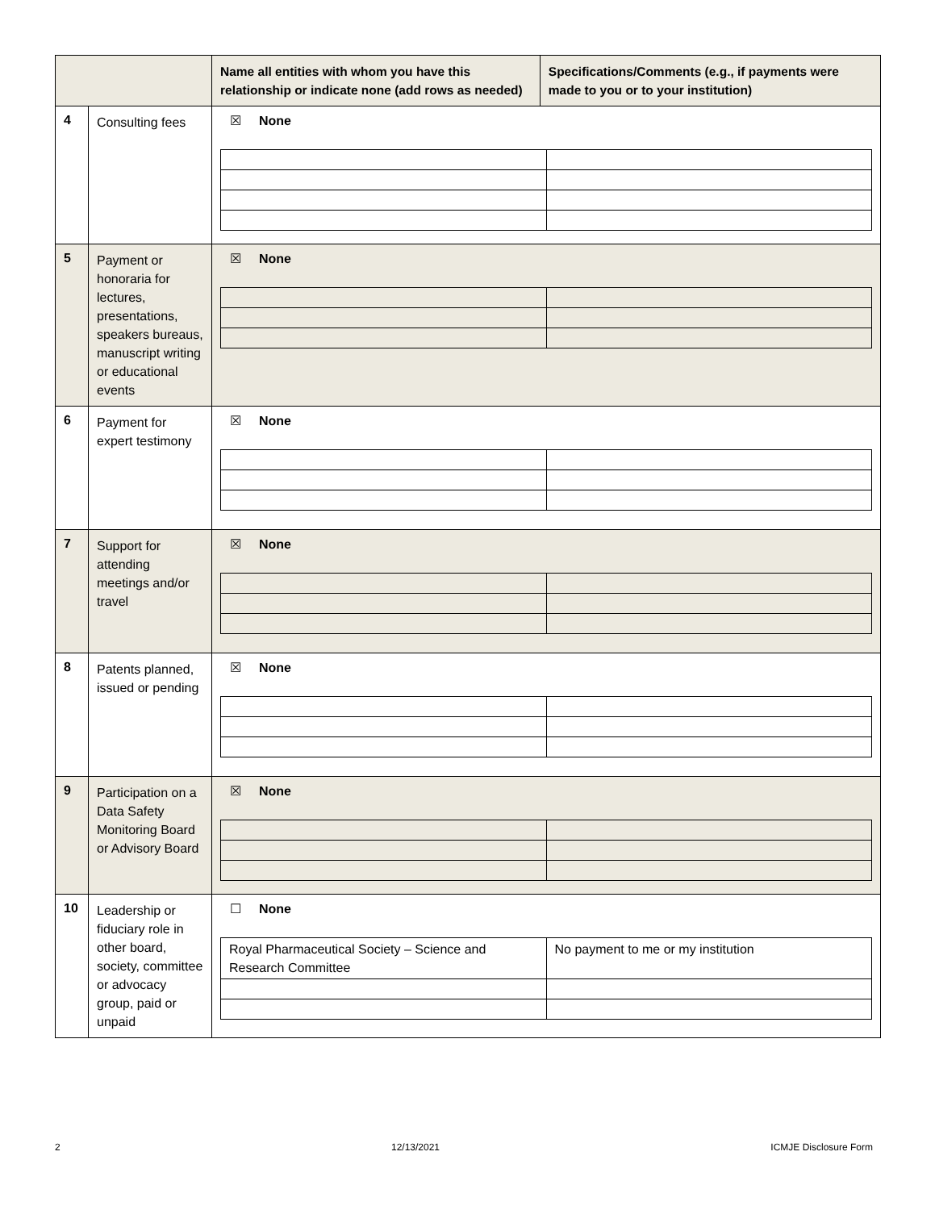| | | Name all entities with whom you have this relationship or indicate none (add rows as needed) | Specifications/Comments (e.g., if payments were made to you or to your institution) |
| --- | --- | --- | --- |
| 4 | Consulting fees | ☒ None | |
| 5 | Payment or honoraria for lectures, presentations, speakers bureaus, manuscript writing or educational events | ☒ None | |
| 6 | Payment for expert testimony | ☒ None | |
| 7 | Support for attending meetings and/or travel | ☒ None | |
| 8 | Patents planned, issued or pending | ☒ None | |
| 9 | Participation on a Data Safety Monitoring Board or Advisory Board | ☒ None | |
| 10 | Leadership or fiduciary role in other board, society, committee or advocacy group, paid or unpaid | ☐ None / Royal Pharmaceutical Society – Science and Research Committee / No payment to me or my institution / | |
2 12/13/2021 ICMJE Disclosure Form